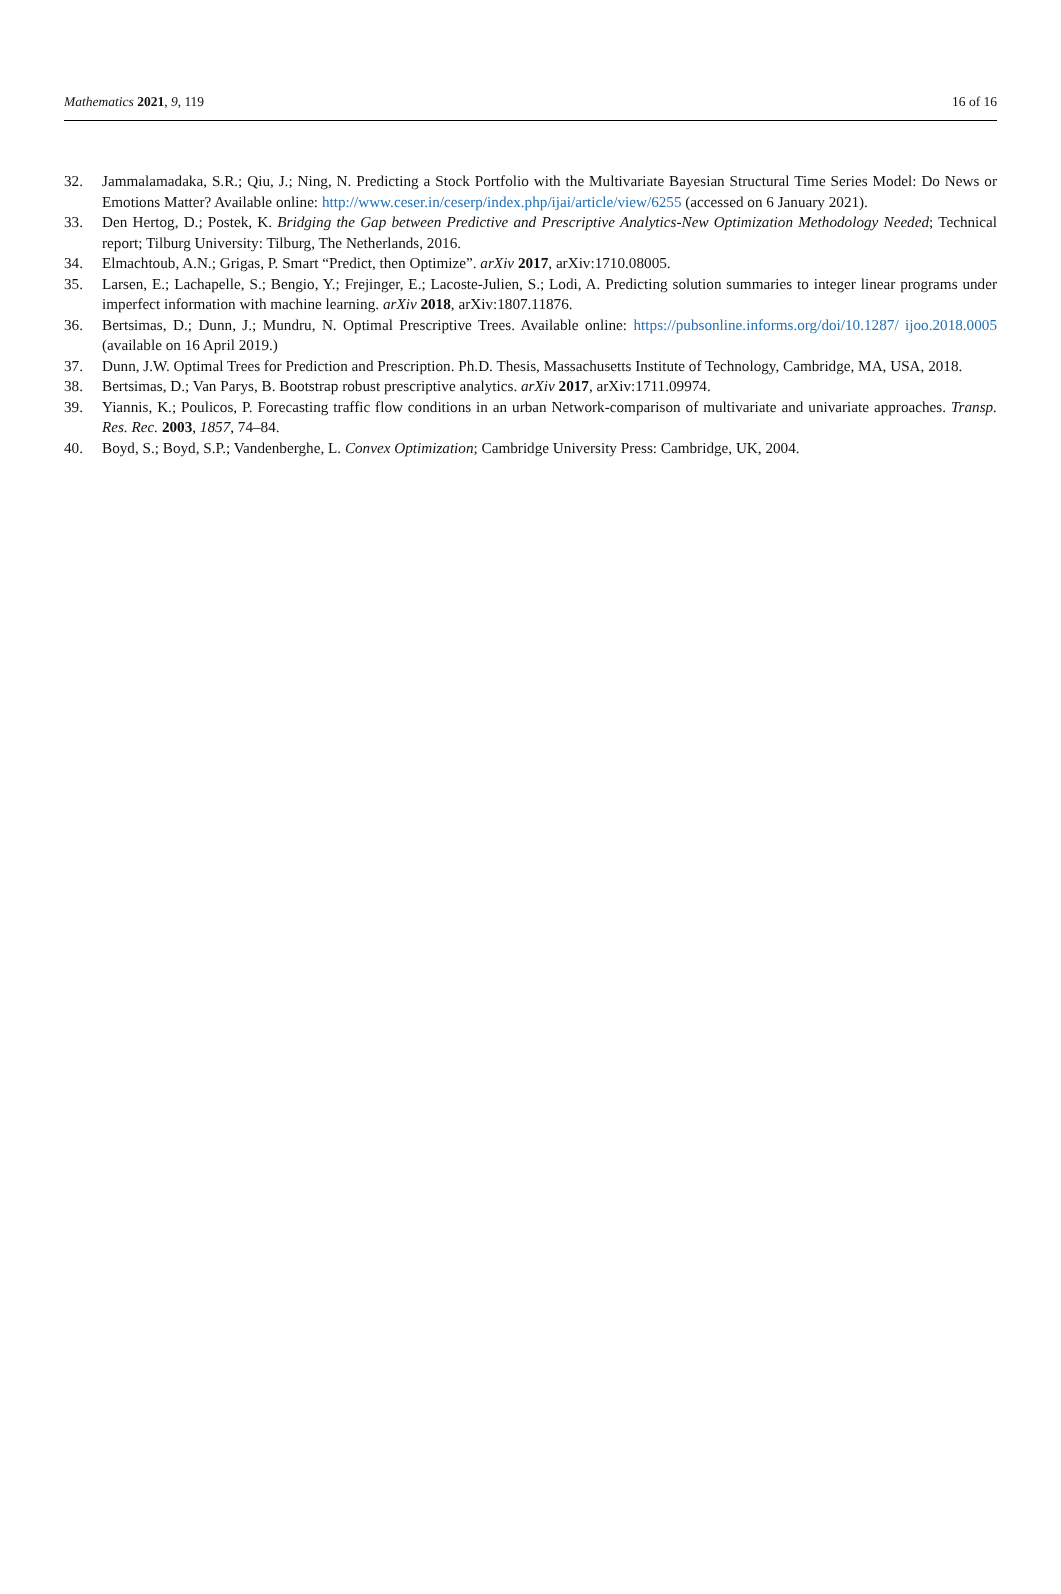Mathematics 2021, 9, 119 16 of 16
32. Jammalamadaka, S.R.; Qiu, J.; Ning, N. Predicting a Stock Portfolio with the Multivariate Bayesian Structural Time Series Model: Do News or Emotions Matter? Available online: http://www.ceser.in/ceserp/index.php/ijai/article/view/6255 (accessed on 6 January 2021).
33. Den Hertog, D.; Postek, K. Bridging the Gap between Predictive and Prescriptive Analytics-New Optimization Methodology Needed; Technical report; Tilburg University: Tilburg, The Netherlands, 2016.
34. Elmachtoub, A.N.; Grigas, P. Smart “Predict, then Optimize”. arXiv 2017, arXiv:1710.08005.
35. Larsen, E.; Lachapelle, S.; Bengio, Y.; Frejinger, E.; Lacoste-Julien, S.; Lodi, A. Predicting solution summaries to integer linear programs under imperfect information with machine learning. arXiv 2018, arXiv:1807.11876.
36. Bertsimas, D.; Dunn, J.; Mundru, N. Optimal Prescriptive Trees. Available online: https://pubsonline.informs.org/doi/10.1287/ ijoo.2018.0005 (available on 16 April 2019.)
37. Dunn, J.W. Optimal Trees for Prediction and Prescription. Ph.D. Thesis, Massachusetts Institute of Technology, Cambridge, MA, USA, 2018.
38. Bertsimas, D.; Van Parys, B. Bootstrap robust prescriptive analytics. arXiv 2017, arXiv:1711.09974.
39. Yiannis, K.; Poulicos, P. Forecasting traffic flow conditions in an urban Network-comparison of multivariate and univariate approaches. Transp. Res. Rec. 2003, 1857, 74–84.
40. Boyd, S.; Boyd, S.P.; Vandenberghe, L. Convex Optimization; Cambridge University Press: Cambridge, UK, 2004.